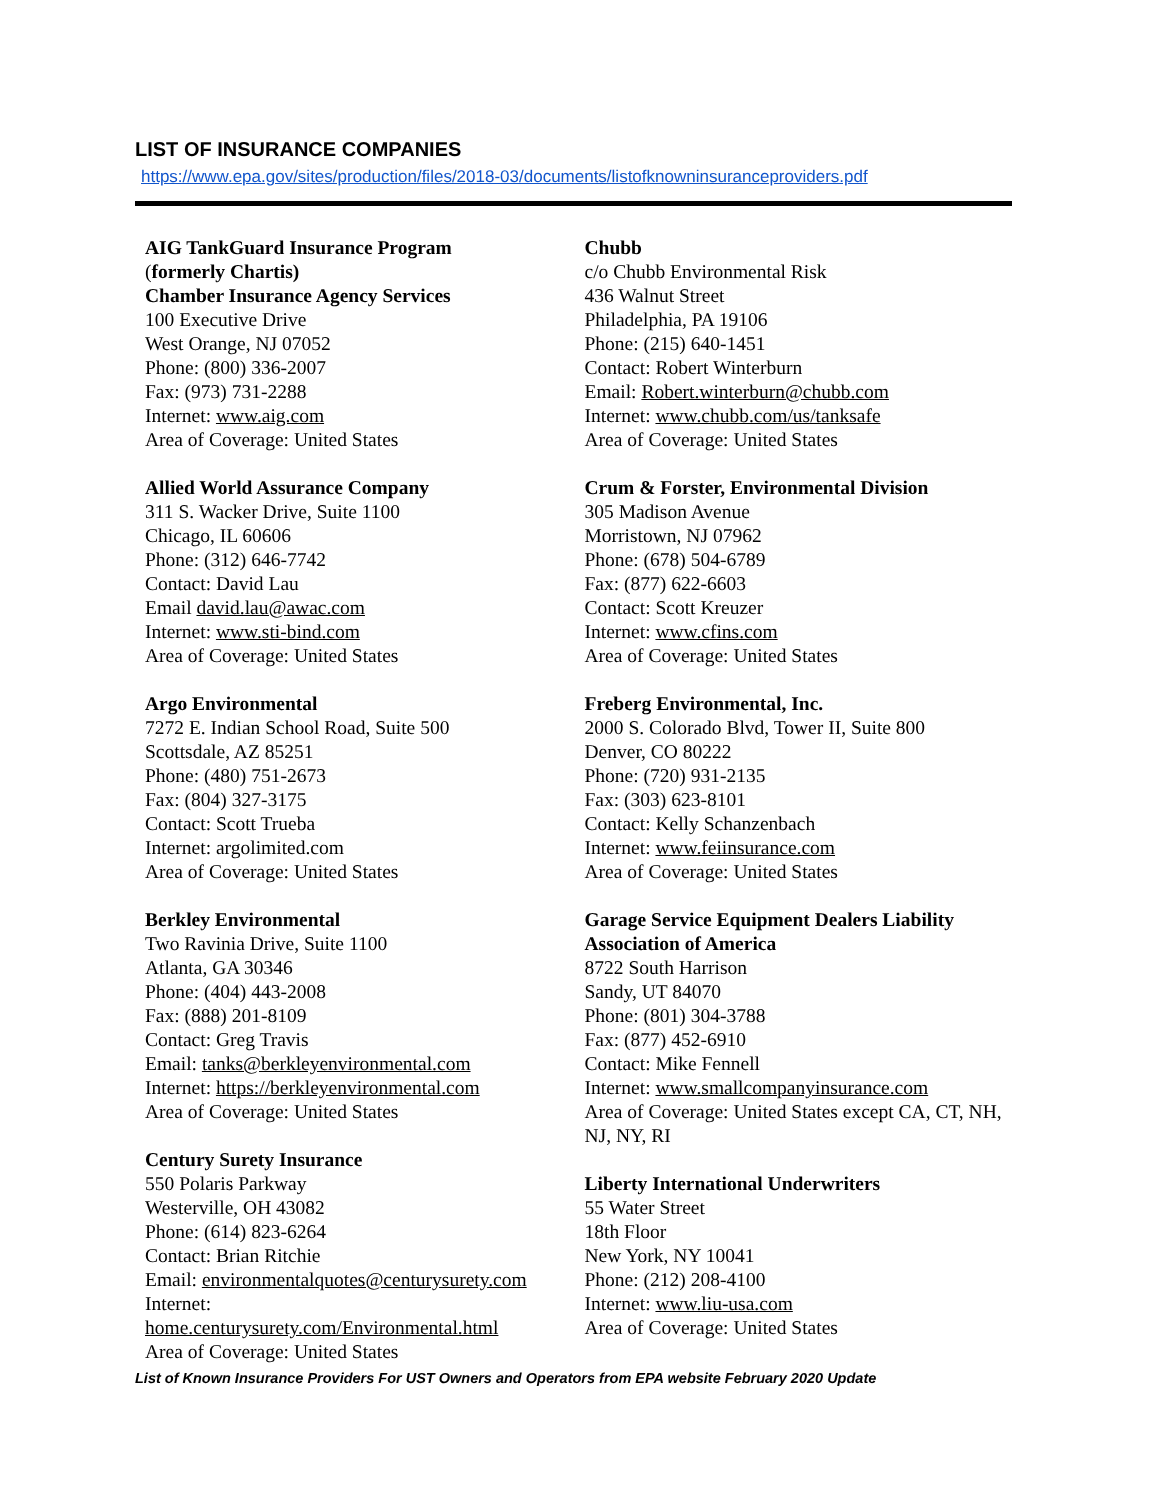LIST OF INSURANCE COMPANIES
https://www.epa.gov/sites/production/files/2018-03/documents/listofknowninsuranceproviders.pdf
AIG TankGuard Insurance Program
(formerly Chartis)
Chamber Insurance Agency Services
100 Executive Drive
West Orange, NJ 07052
Phone: (800) 336-2007
Fax: (973) 731-2288
Internet: www.aig.com
Area of Coverage: United States
Allied World Assurance Company
311 S. Wacker Drive, Suite 1100
Chicago, IL 60606
Phone: (312) 646-7742
Contact: David Lau
Email david.lau@awac.com
Internet: www.sti-bind.com
Area of Coverage: United States
Argo Environmental
7272 E. Indian School Road, Suite 500
Scottsdale, AZ 85251
Phone: (480) 751-2673
Fax: (804) 327-3175
Contact: Scott Trueba
Internet: argolimited.com
Area of Coverage: United States
Berkley Environmental
Two Ravinia Drive, Suite 1100
Atlanta, GA 30346
Phone: (404) 443-2008
Fax: (888) 201-8109
Contact: Greg Travis
Email: tanks@berkleyenvironmental.com
Internet: https://berkleyenvironmental.com
Area of Coverage: United States
Century Surety Insurance
550 Polaris Parkway
Westerville, OH 43082
Phone: (614) 823-6264
Contact: Brian Ritchie
Email: environmentalquotes@centurysurety.com
Internet:
home.centurysurety.com/Environmental.html
Area of Coverage: United States
Chubb
c/o Chubb Environmental Risk
436 Walnut Street
Philadelphia, PA 19106
Phone: (215) 640-1451
Contact: Robert Winterburn
Email: Robert.winterburn@chubb.com
Internet: www.chubb.com/us/tanksafe
Area of Coverage: United States
Crum & Forster, Environmental Division
305 Madison Avenue
Morristown, NJ 07962
Phone: (678) 504-6789
Fax: (877) 622-6603
Contact: Scott Kreuzer
Internet: www.cfins.com
Area of Coverage: United States
Freberg Environmental, Inc.
2000 S. Colorado Blvd, Tower II, Suite 800
Denver, CO 80222
Phone: (720) 931-2135
Fax: (303) 623-8101
Contact: Kelly Schanzenbach
Internet: www.feiinsurance.com
Area of Coverage: United States
Garage Service Equipment Dealers Liability Association of America
8722 South Harrison
Sandy, UT 84070
Phone: (801) 304-3788
Fax: (877) 452-6910
Contact: Mike Fennell
Internet: www.smallcompanyinsurance.com
Area of Coverage: United States except CA, CT, NH,
NJ, NY, RI
Liberty International Underwriters
55 Water Street
18th Floor
New York, NY 10041
Phone: (212) 208-4100
Internet: www.liu-usa.com
Area of Coverage: United States
List of Known Insurance Providers For UST Owners and Operators from EPA website February 2020 Update